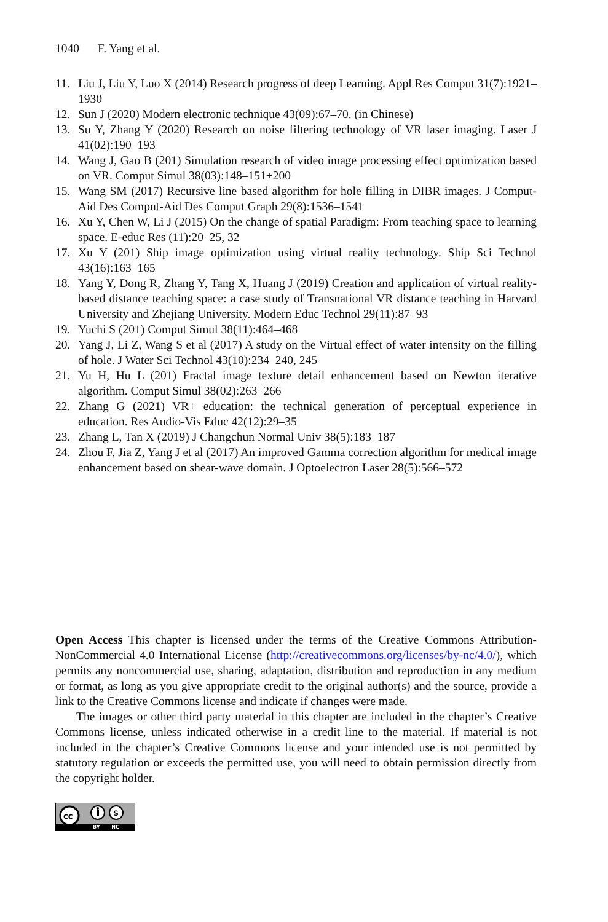1040 F. Yang et al.
11. Liu J, Liu Y, Luo X (2014) Research progress of deep Learning. Appl Res Comput 31(7):1921–1930
12. Sun J (2020) Modern electronic technique 43(09):67–70. (in Chinese)
13. Su Y, Zhang Y (2020) Research on noise filtering technology of VR laser imaging. Laser J 41(02):190–193
14. Wang J, Gao B (201) Simulation research of video image processing effect optimization based on VR. Comput Simul 38(03):148–151+200
15. Wang SM (2017) Recursive line based algorithm for hole filling in DIBR images. J Comput-Aid Des Comput-Aid Des Comput Graph 29(8):1536–1541
16. Xu Y, Chen W, Li J (2015) On the change of spatial Paradigm: From teaching space to learning space. E-educ Res (11):20–25, 32
17. Xu Y (201) Ship image optimization using virtual reality technology. Ship Sci Technol 43(16):163–165
18. Yang Y, Dong R, Zhang Y, Tang X, Huang J (2019) Creation and application of virtual reality-based distance teaching space: a case study of Transnational VR distance teaching in Harvard University and Zhejiang University. Modern Educ Technol 29(11):87–93
19. Yuchi S (201) Comput Simul 38(11):464–468
20. Yang J, Li Z, Wang S et al (2017) A study on the Virtual effect of water intensity on the filling of hole. J Water Sci Technol 43(10):234–240, 245
21. Yu H, Hu L (201) Fractal image texture detail enhancement based on Newton iterative algorithm. Comput Simul 38(02):263–266
22. Zhang G (2021) VR+ education: the technical generation of perceptual experience in education. Res Audio-Vis Educ 42(12):29–35
23. Zhang L, Tan X (2019) J Changchun Normal Univ 38(5):183–187
24. Zhou F, Jia Z, Yang J et al (2017) An improved Gamma correction algorithm for medical image enhancement based on shear-wave domain. J Optoelectron Laser 28(5):566–572
Open Access This chapter is licensed under the terms of the Creative Commons Attribution-NonCommercial 4.0 International License (http://creativecommons.org/licenses/by-nc/4.0/), which permits any noncommercial use, sharing, adaptation, distribution and reproduction in any medium or format, as long as you give appropriate credit to the original author(s) and the source, provide a link to the Creative Commons license and indicate if changes were made.
The images or other third party material in this chapter are included in the chapter’s Creative Commons license, unless indicated otherwise in a credit line to the material. If material is not included in the chapter’s Creative Commons license and your intended use is not permitted by statutory regulation or exceeds the permitted use, you will need to obtain permission directly from the copyright holder.
cc
$
BY NC